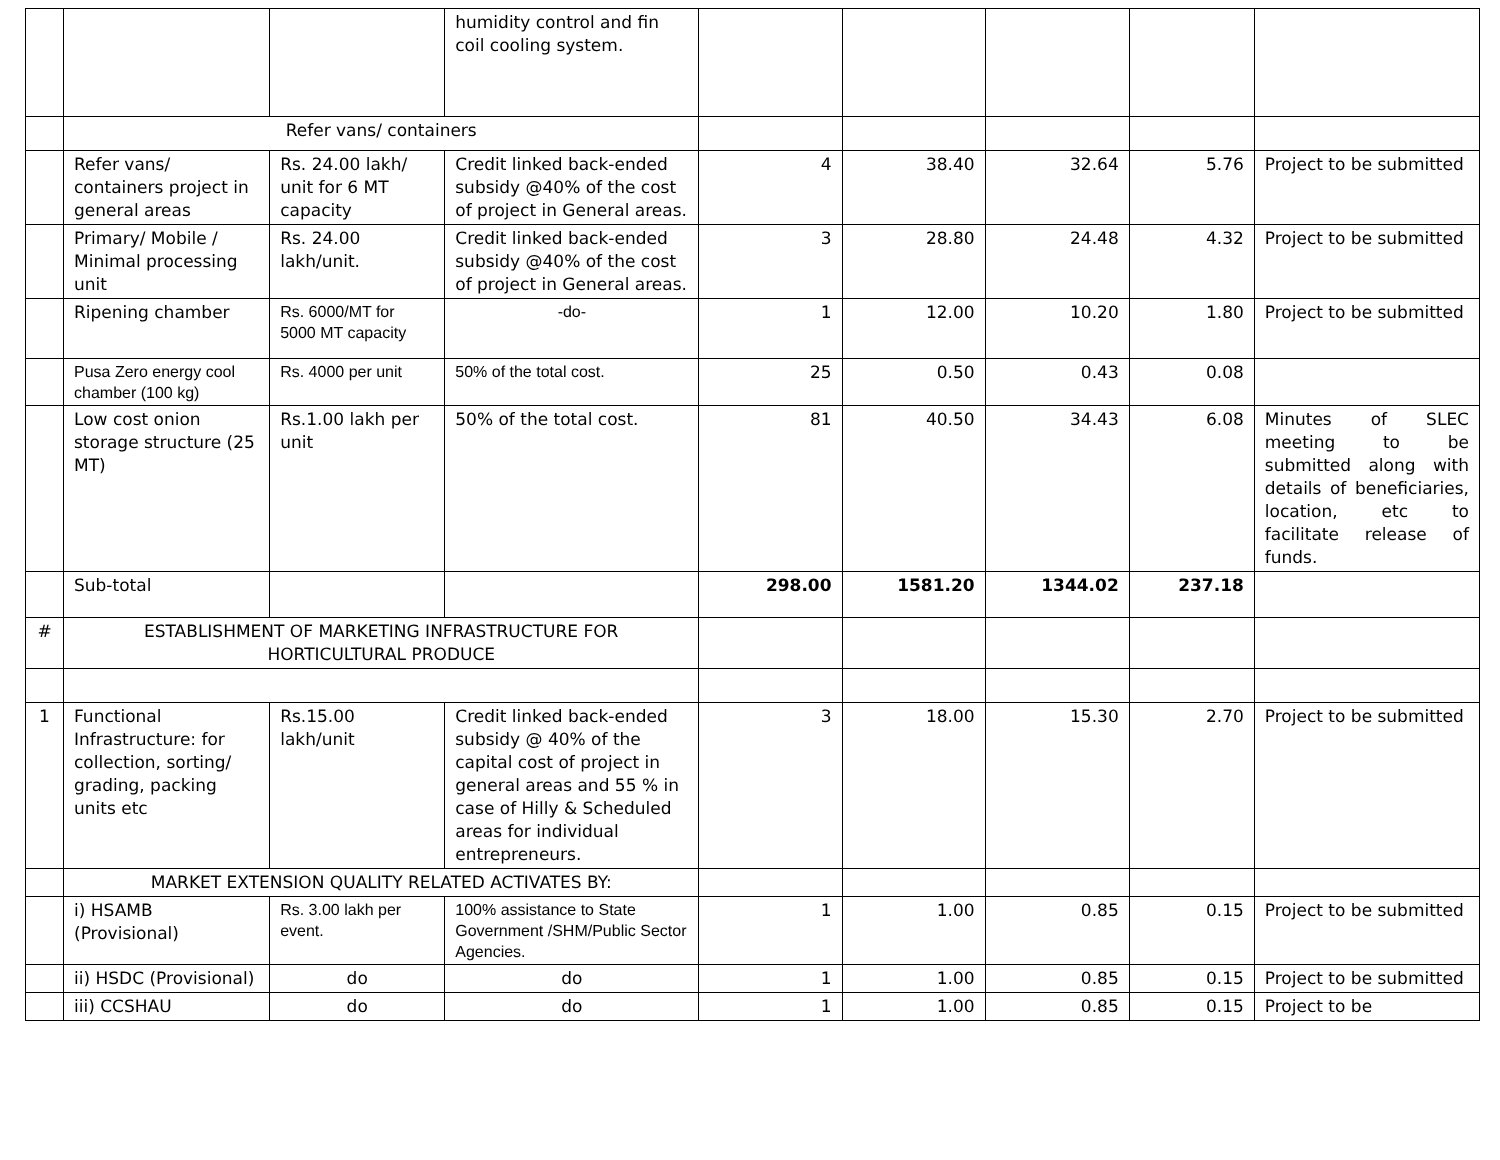| | | | humidity control and fin coil cooling system. | | | | | |
| | Refer vans/ containers | | | | | | | |
| | Refer vans/ containers project in general areas | Rs. 24.00 lakh/ unit for 6 MT capacity | Credit linked back-ended subsidy @40% of the cost of project in General areas. | 4 | 38.40 | 32.64 | 5.76 | Project to be submitted |
| | Primary/ Mobile / Minimal processing unit | Rs. 24.00 lakh/unit. | Credit linked back-ended subsidy @40% of the cost of project in General areas. | 3 | 28.80 | 24.48 | 4.32 | Project to be submitted |
| | Ripening chamber | Rs. 6000/MT for 5000 MT capacity | -do- | 1 | 12.00 | 10.20 | 1.80 | Project to be submitted |
| | Pusa Zero energy cool chamber (100 kg) | Rs. 4000 per unit | 50% of the total cost. | 25 | 0.50 | 0.43 | 0.08 | |
| | Low cost onion storage structure (25 MT) | Rs.1.00 lakh per unit | 50% of the total cost. | 81 | 40.50 | 34.43 | 6.08 | Minutes of SLEC meeting to be submitted along with details of beneficiaries, location, etc to facilitate release of funds. |
| | Sub-total | | | 298.00 | 1581.20 | 1344.02 | 237.18 | |
| # | ESTABLISHMENT OF MARKETING INFRASTRUCTURE FOR HORTICULTURAL PRODUCE | | | | | | | |
| 1 | Functional Infrastructure: for collection, sorting/ grading, packing units etc | Rs.15.00 lakh/unit | Credit linked back-ended subsidy @ 40% of the capital cost of project in general areas and 55 % in case of Hilly & Scheduled areas for individual entrepreneurs. | 3 | 18.00 | 15.30 | 2.70 | Project to be submitted |
| | MARKET EXTENSION QUALITY RELATED ACTIVATES BY: | | | | | | | |
| | i) HSAMB (Provisional) | Rs. 3.00 lakh per event. | 100% assistance to State Government /SHM/Public Sector Agencies. | 1 | 1.00 | 0.85 | 0.15 | Project to be submitted |
| | ii) HSDC (Provisional) | do | do | 1 | 1.00 | 0.85 | 0.15 | Project to be submitted |
| | iii) CCSHAU | do | do | 1 | 1.00 | 0.85 | 0.15 | Project to be |